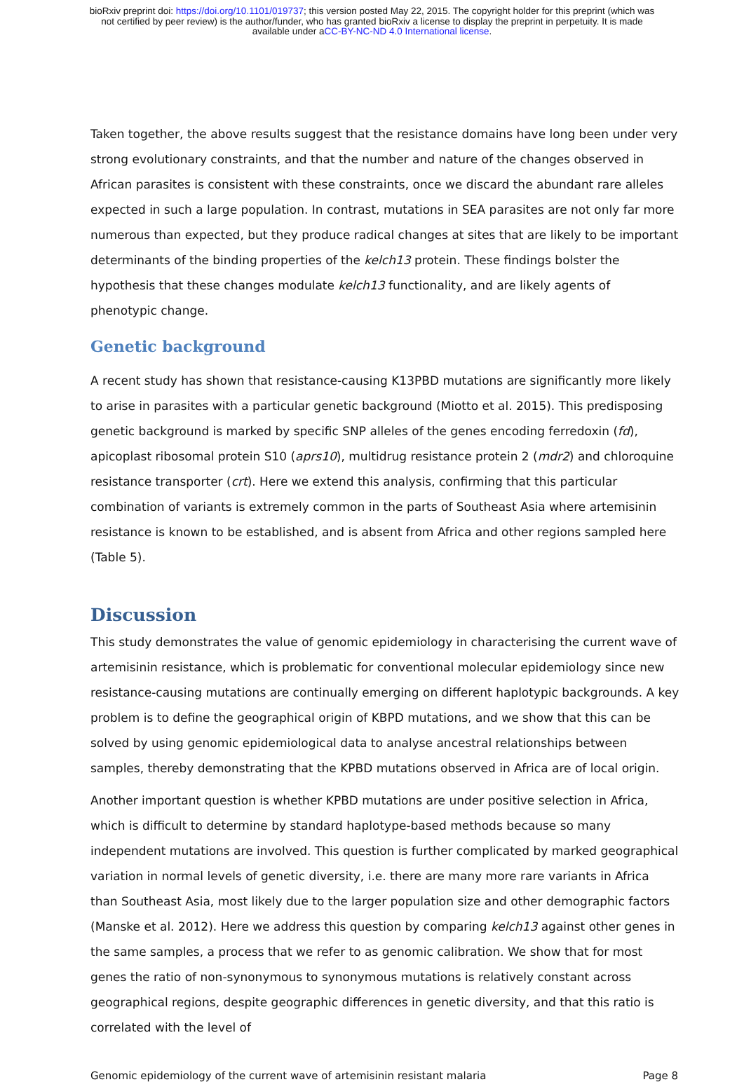bioRxiv preprint doi: https://doi.org/10.1101/019737; this version posted May 22, 2015. The copyright holder for this preprint (which was
not certified by peer review) is the author/funder, who has granted bioRxiv a license to display the preprint in perpetuity. It is made
available under aCC-BY-NC-ND 4.0 International license.
Taken together, the above results suggest that the resistance domains have long been under very strong evolutionary constraints, and that the number and nature of the changes observed in African parasites is consistent with these constraints, once we discard the abundant rare alleles expected in such a large population. In contrast, mutations in SEA parasites are not only far more numerous than expected, but they produce radical changes at sites that are likely to be important determinants of the binding properties of the kelch13 protein. These findings bolster the hypothesis that these changes modulate kelch13 functionality, and are likely agents of phenotypic change.
Genetic background
A recent study has shown that resistance-causing K13PBD mutations are significantly more likely to arise in parasites with a particular genetic background (Miotto et al. 2015). This predisposing genetic background is marked by specific SNP alleles of the genes encoding ferredoxin (fd), apicoplast ribosomal protein S10 (aprs10), multidrug resistance protein 2 (mdr2) and chloroquine resistance transporter (crt). Here we extend this analysis, confirming that this particular combination of variants is extremely common in the parts of Southeast Asia where artemisinin resistance is known to be established, and is absent from Africa and other regions sampled here (Table 5).
Discussion
This study demonstrates the value of genomic epidemiology in characterising the current wave of artemisinin resistance, which is problematic for conventional molecular epidemiology since new resistance-causing mutations are continually emerging on different haplotypic backgrounds. A key problem is to define the geographical origin of KBPD mutations, and we show that this can be solved by using genomic epidemiological data to analyse ancestral relationships between samples, thereby demonstrating that the KPBD mutations observed in Africa are of local origin.
Another important question is whether KPBD mutations are under positive selection in Africa, which is difficult to determine by standard haplotype-based methods because so many independent mutations are involved. This question is further complicated by marked geographical variation in normal levels of genetic diversity, i.e. there are many more rare variants in Africa than Southeast Asia, most likely due to the larger population size and other demographic factors (Manske et al. 2012). Here we address this question by comparing kelch13 against other genes in the same samples, a process that we refer to as genomic calibration. We show that for most genes the ratio of non-synonymous to synonymous mutations is relatively constant across geographical regions, despite geographic differences in genetic diversity, and that this ratio is correlated with the level of
Genomic epidemiology of the current wave of artemisinin resistant malaria Page 8